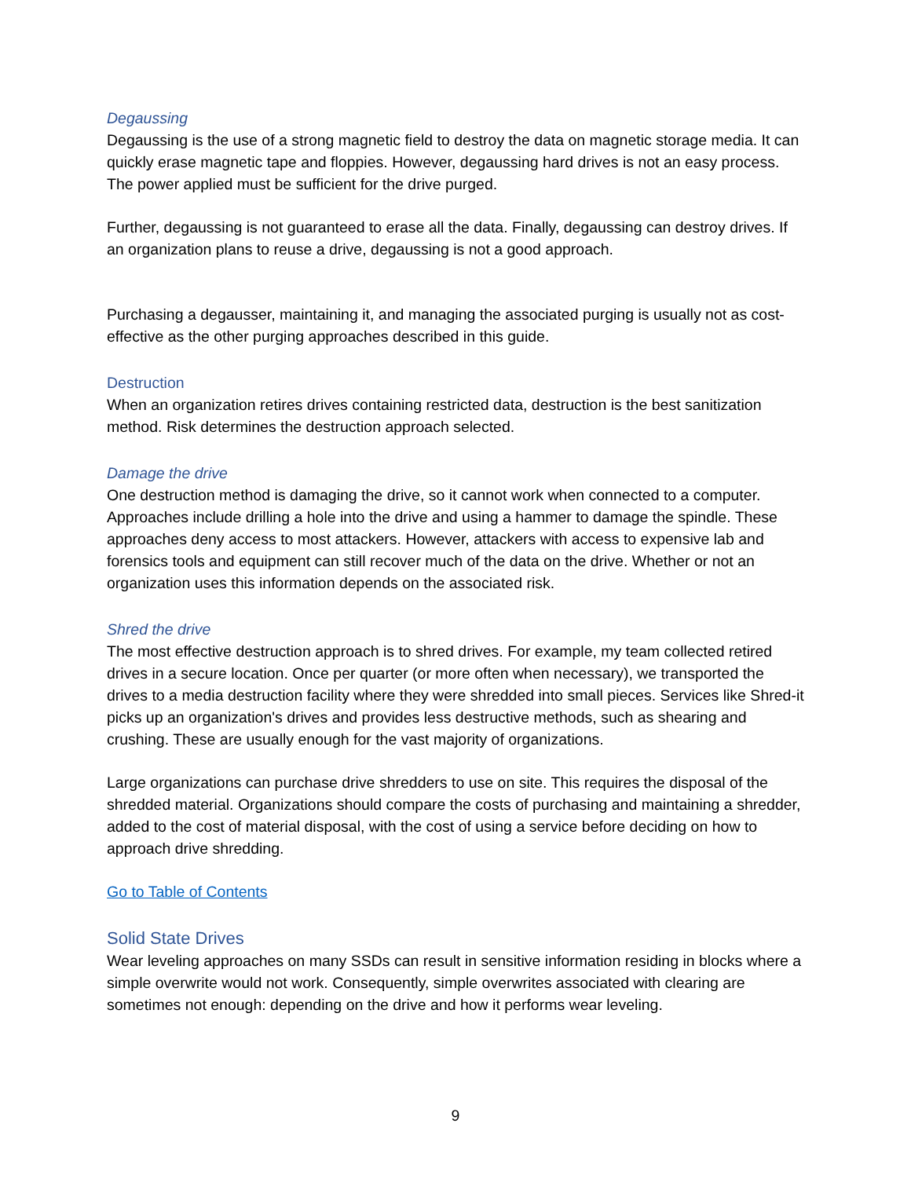Degaussing
Degaussing is the use of a strong magnetic field to destroy the data on magnetic storage media. It can quickly erase magnetic tape and floppies. However, degaussing hard drives is not an easy process. The power applied must be sufficient for the drive purged.
Further, degaussing is not guaranteed to erase all the data. Finally, degaussing can destroy drives. If an organization plans to reuse a drive, degaussing is not a good approach.
Purchasing a degausser, maintaining it, and managing the associated purging is usually not as cost-effective as the other purging approaches described in this guide.
Destruction
When an organization retires drives containing restricted data, destruction is the best sanitization method. Risk determines the destruction approach selected.
Damage the drive
One destruction method is damaging the drive, so it cannot work when connected to a computer. Approaches include drilling a hole into the drive and using a hammer to damage the spindle. These approaches deny access to most attackers. However, attackers with access to expensive lab and forensics tools and equipment can still recover much of the data on the drive. Whether or not an organization uses this information depends on the associated risk.
Shred the drive
The most effective destruction approach is to shred drives. For example, my team collected retired drives in a secure location. Once per quarter (or more often when necessary), we transported the drives to a media destruction facility where they were shredded into small pieces. Services like Shred-it picks up an organization's drives and provides less destructive methods, such as shearing and crushing. These are usually enough for the vast majority of organizations.
Large organizations can purchase drive shredders to use on site. This requires the disposal of the shredded material. Organizations should compare the costs of purchasing and maintaining a shredder, added to the cost of material disposal, with the cost of using a service before deciding on how to approach drive shredding.
Go to Table of Contents
Solid State Drives
Wear leveling approaches on many SSDs can result in sensitive information residing in blocks where a simple overwrite would not work. Consequently, simple overwrites associated with clearing are sometimes not enough: depending on the drive and how it performs wear leveling.
9